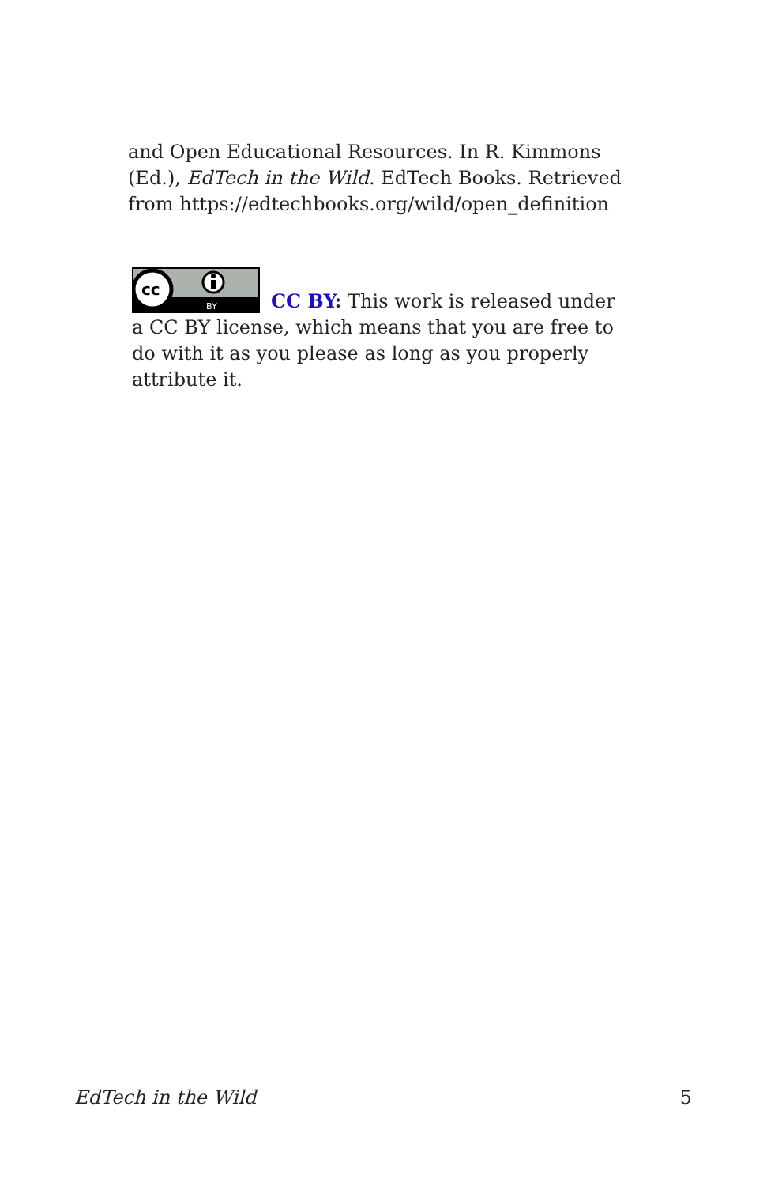and Open Educational Resources. In R. Kimmons (Ed.), EdTech in the Wild. EdTech Books. Retrieved from https://edtechbooks.org/wild/open_definition
cc
BY
CC BY: This work is released under a CC BY license, which means that you are free to do with it as you please as long as you properly attribute it.
EdTech in the Wild 5